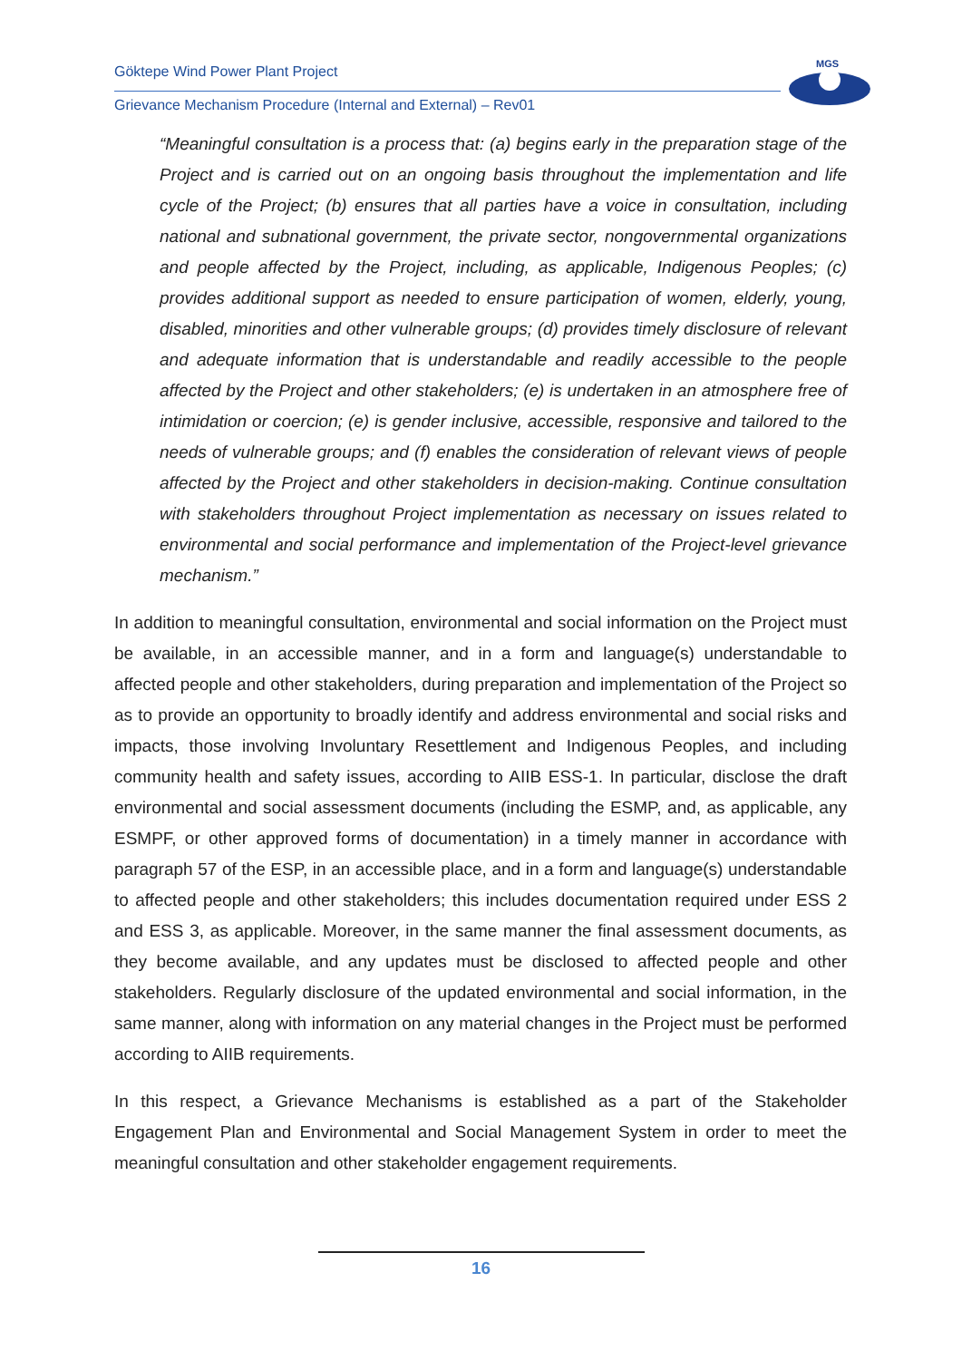Göktepe Wind Power Plant Project
Grievance Mechanism Procedure (Internal and External) – Rev01
MGS
“Meaningful consultation is a process that: (a) begins early in the preparation stage of the Project and is carried out on an ongoing basis throughout the implementation and life cycle of the Project; (b) ensures that all parties have a voice in consultation, including national and subnational government, the private sector, nongovernmental organizations and people affected by the Project, including, as applicable, Indigenous Peoples; (c) provides additional support as needed to ensure participation of women, elderly, young, disabled, minorities and other vulnerable groups; (d) provides timely disclosure of relevant and adequate information that is understandable and readily accessible to the people affected by the Project and other stakeholders; (e) is undertaken in an atmosphere free of intimidation or coercion; (e) is gender inclusive, accessible, responsive and tailored to the needs of vulnerable groups; and (f) enables the consideration of relevant views of people affected by the Project and other stakeholders in decision-making. Continue consultation with stakeholders throughout Project implementation as necessary on issues related to environmental and social performance and implementation of the Project-level grievance mechanism.”
In addition to meaningful consultation, environmental and social information on the Project must be available, in an accessible manner, and in a form and language(s) understandable to affected people and other stakeholders, during preparation and implementation of the Project so as to provide an opportunity to broadly identify and address environmental and social risks and impacts, those involving Involuntary Resettlement and Indigenous Peoples, and including community health and safety issues, according to AIIB ESS-1. In particular, disclose the draft environmental and social assessment documents (including the ESMP, and, as applicable, any ESMPF, or other approved forms of documentation) in a timely manner in accordance with paragraph 57 of the ESP, in an accessible place, and in a form and language(s) understandable to affected people and other stakeholders; this includes documentation required under ESS 2 and ESS 3, as applicable. Moreover, in the same manner the final assessment documents, as they become available, and any updates must be disclosed to affected people and other stakeholders. Regularly disclosure of the updated environmental and social information, in the same manner, along with information on any material changes in the Project must be performed according to AIIB requirements.
In this respect, a Grievance Mechanisms is established as a part of the Stakeholder Engagement Plan and Environmental and Social Management System in order to meet the meaningful consultation and other stakeholder engagement requirements.
16